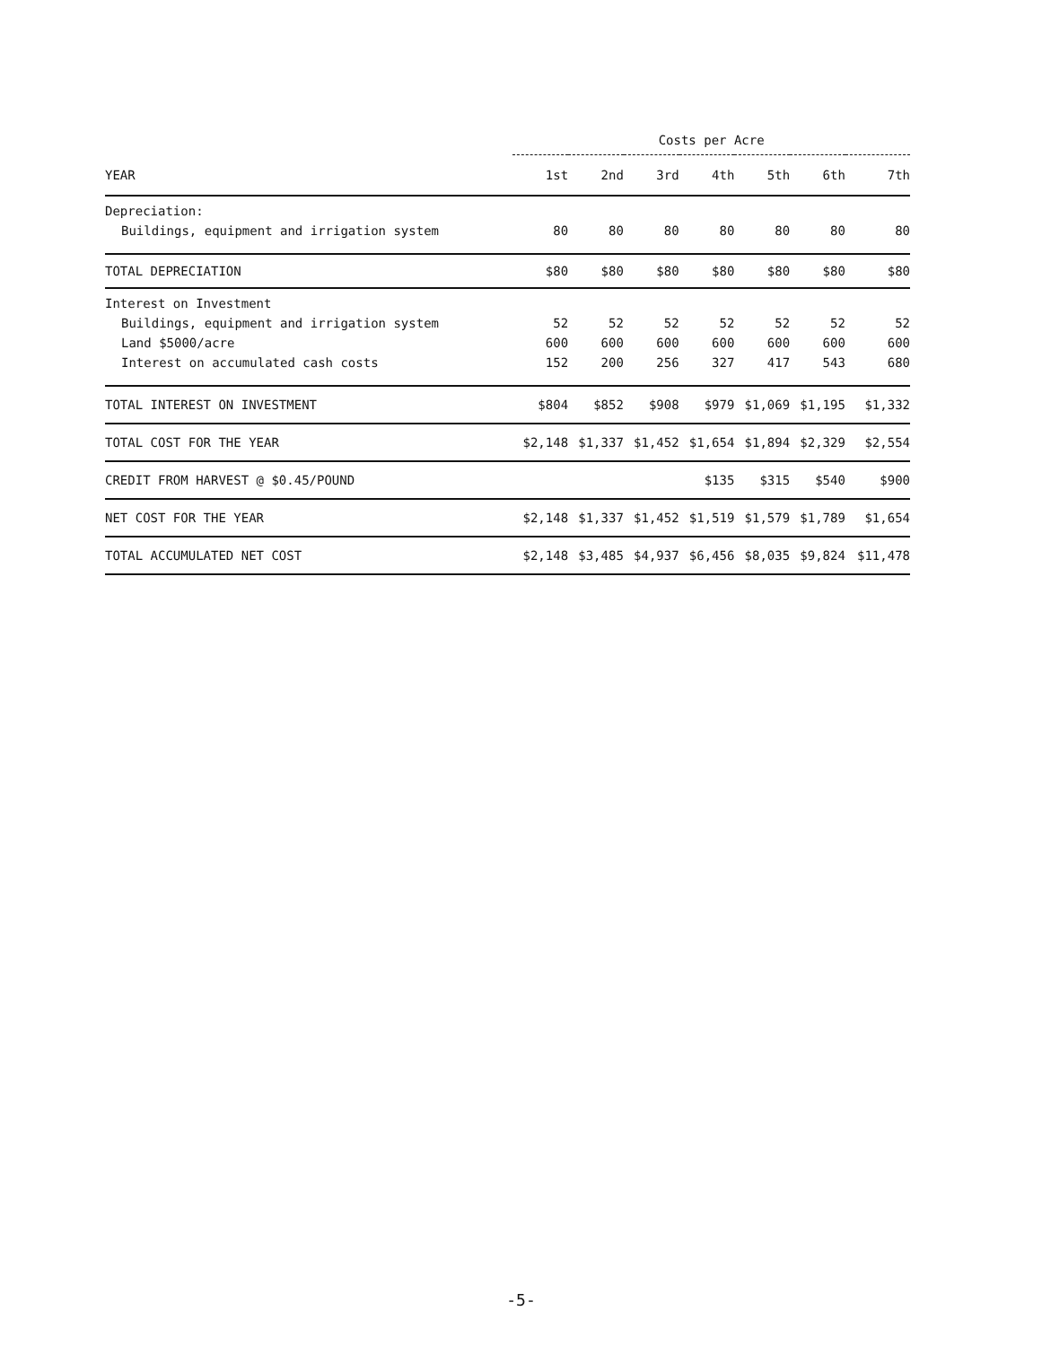| | Costs per Acre | | | | | | |
| --- | --- | --- | --- | --- | --- | --- | --- |
| YEAR | 1st | 2nd | 3rd | 4th | 5th | 6th | 7th |
| Depreciation: | | | | | | | |
| Buildings, equipment and irrigation system | 80 | 80 | 80 | 80 | 80 | 80 | 80 |
| TOTAL DEPRECIATION | $80 | $80 | $80 | $80 | $80 | $80 | $80 |
| Interest on Investment | | | | | | | |
| Buildings, equipment and irrigation system | 52 | 52 | 52 | 52 | 52 | 52 | 52 |
| Land $5000/acre | 600 | 600 | 600 | 600 | 600 | 600 | 600 |
| Interest on accumulated cash costs | 152 | 200 | 256 | 327 | 417 | 543 | 680 |
| TOTAL INTEREST ON INVESTMENT | $804 | $852 | $908 | $979 | $1,069 | $1,195 | $1,332 |
| TOTAL COST FOR THE YEAR | $2,148 | $1,337 | $1,452 | $1,654 | $1,894 | $2,329 | $2,554 |
| CREDIT FROM HARVEST @ $0.45/POUND | | | | $135 | $315 | $540 | $900 |
| NET COST FOR THE YEAR | $2,148 | $1,337 | $1,452 | $1,519 | $1,579 | $1,789 | $1,654 |
| TOTAL ACCUMULATED NET COST | $2,148 | $3,485 | $4,937 | $6,456 | $8,035 | $9,824 | $11,478 |
-5-